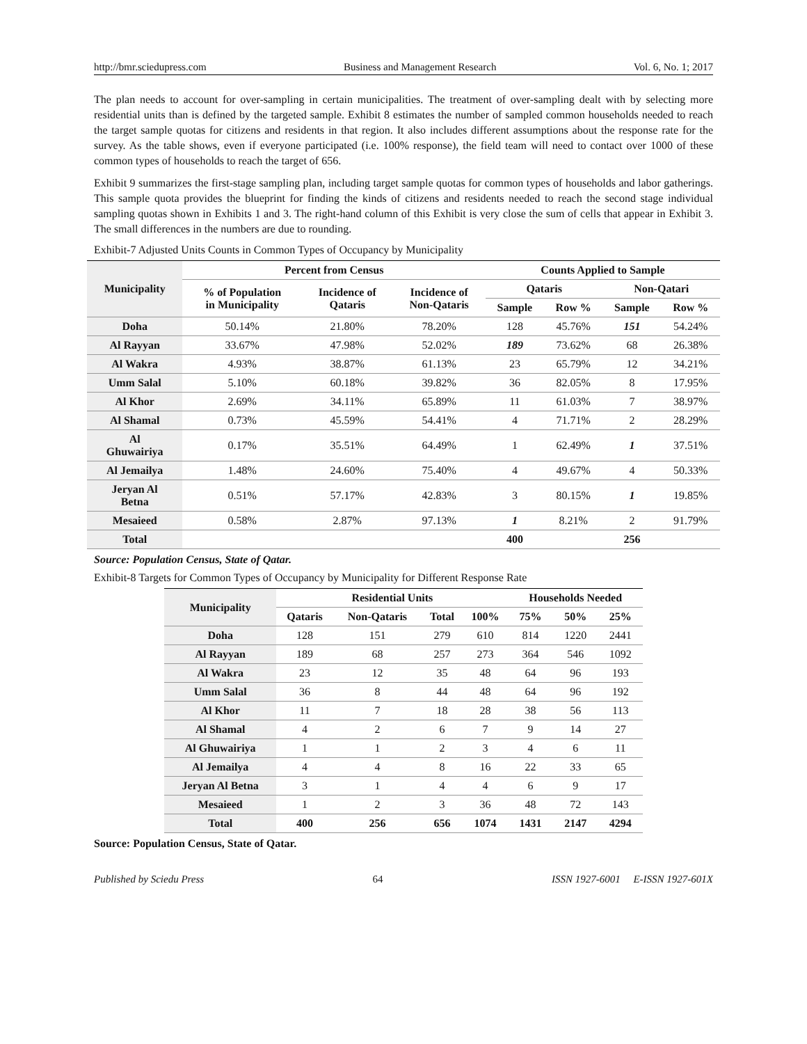http://bmr.sciedupress.com Business and Management Research Vol. 6, No. 1; 2017
The plan needs to account for over-sampling in certain municipalities. The treatment of over-sampling dealt with by selecting more residential units than is defined by the targeted sample. Exhibit 8 estimates the number of sampled common households needed to reach the target sample quotas for citizens and residents in that region. It also includes different assumptions about the response rate for the survey. As the table shows, even if everyone participated (i.e. 100% response), the field team will need to contact over 1000 of these common types of households to reach the target of 656.
Exhibit 9 summarizes the first-stage sampling plan, including target sample quotas for common types of households and labor gatherings. This sample quota provides the blueprint for finding the kinds of citizens and residents needed to reach the second stage individual sampling quotas shown in Exhibits 1 and 3. The right-hand column of this Exhibit is very close the sum of cells that appear in Exhibit 3. The small differences in the numbers are due to rounding.
Exhibit-7 Adjusted Units Counts in Common Types of Occupancy by Municipality
| Municipality | Percent from Census | | | Counts Applied to Sample | | | |
| --- | --- | --- | --- | --- | --- | --- | --- |
| | % of Population in Municipality | Incidence of Qataris | Incidence of Non-Qataris | Qataris | | Non-Qatari | |
| | | | | Sample | Row % | Sample | Row % |
| Doha | 50.14% | 21.80% | 78.20% | 128 | 45.76% | 151 | 54.24% |
| Al Rayyan | 33.67% | 47.98% | 52.02% | 189 | 73.62% | 68 | 26.38% |
| Al Wakra | 4.93% | 38.87% | 61.13% | 23 | 65.79% | 12 | 34.21% |
| Umm Salal | 5.10% | 60.18% | 39.82% | 36 | 82.05% | 8 | 17.95% |
| Al Khor | 2.69% | 34.11% | 65.89% | 11 | 61.03% | 7 | 38.97% |
| Al Shamal | 0.73% | 45.59% | 54.41% | 4 | 71.71% | 2 | 28.29% |
| Al Ghuwairiya | 0.17% | 35.51% | 64.49% | 1 | 62.49% | 1 | 37.51% |
| Al Jemailya | 1.48% | 24.60% | 75.40% | 4 | 49.67% | 4 | 50.33% |
| Jeryan Al Betna | 0.51% | 57.17% | 42.83% | 3 | 80.15% | 1 | 19.85% |
| Mesaieed | 0.58% | 2.87% | 97.13% | 1 | 8.21% | 2 | 91.79% |
| Total | | | | 400 | | 256 | |
Source: Population Census, State of Qatar.
Exhibit-8 Targets for Common Types of Occupancy by Municipality for Different Response Rate
| Municipality | Residential Units | | | | Households Needed | | |
| --- | --- | --- | --- | --- | --- | --- | --- |
| | Qataris | Non-Qataris | Total | 100% | 75% | 50% | 25% |
| Doha | 128 | 151 | 279 | 610 | 814 | 1220 | 2441 |
| Al Rayyan | 189 | 68 | 257 | 273 | 364 | 546 | 1092 |
| Al Wakra | 23 | 12 | 35 | 48 | 64 | 96 | 193 |
| Umm Salal | 36 | 8 | 44 | 48 | 64 | 96 | 192 |
| Al Khor | 11 | 7 | 18 | 28 | 38 | 56 | 113 |
| Al Shamal | 4 | 2 | 6 | 7 | 9 | 14 | 27 |
| Al Ghuwairiya | 1 | 1 | 2 | 3 | 4 | 6 | 11 |
| Al Jemailya | 4 | 4 | 8 | 16 | 22 | 33 | 65 |
| Jeryan Al Betna | 3 | 1 | 4 | 4 | 6 | 9 | 17 |
| Mesaieed | 1 | 2 | 3 | 36 | 48 | 72 | 143 |
| Total | 400 | 256 | 656 | 1074 | 1431 | 2147 | 4294 |
Source: Population Census, State of Qatar.
Published by Sciedu Press 64 ISSN 1927-6001 E-ISSN 1927-601X